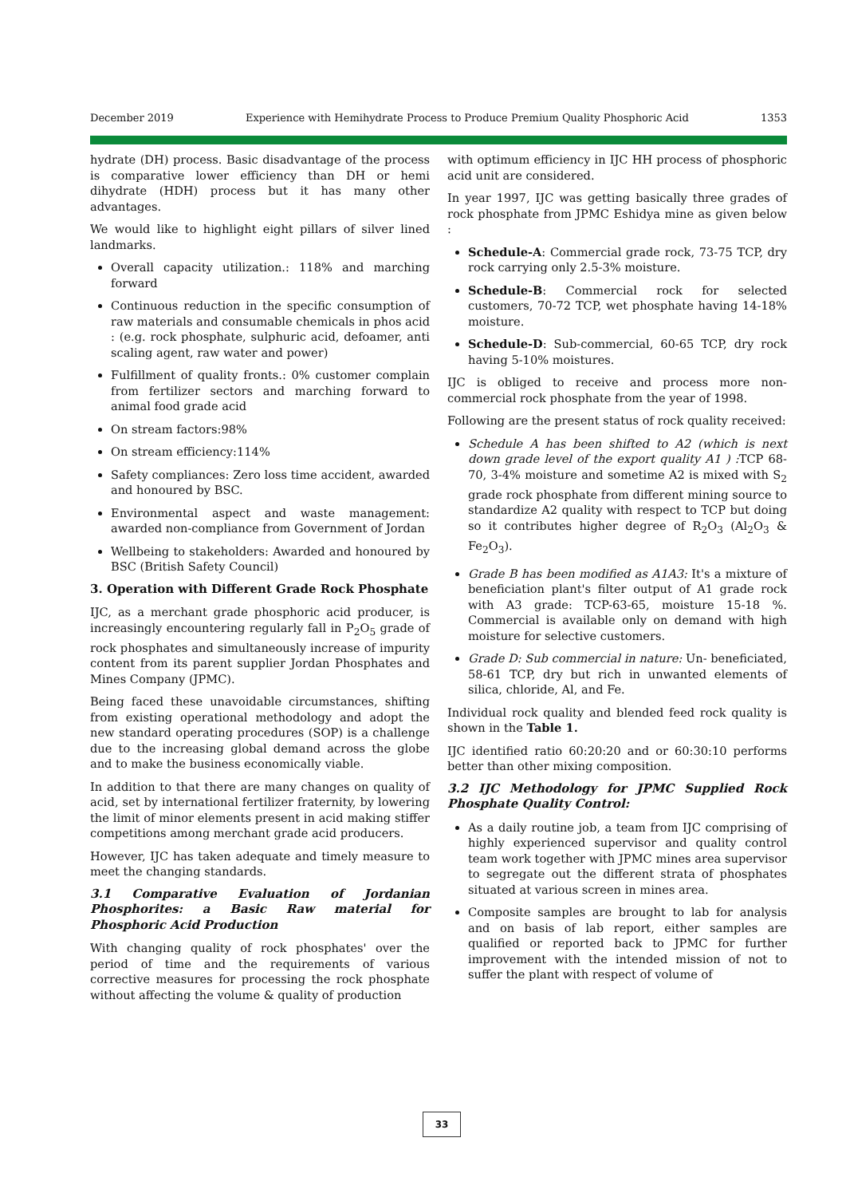December 2019 Experience with Hemihydrate Process to Produce Premium Quality Phosphoric Acid 1353
hydrate (DH) process. Basic disadvantage of the process is comparative lower efficiency than DH or hemi dihydrate (HDH) process but it has many other advantages.
We would like to highlight eight pillars of silver lined landmarks.
Overall capacity utilization.: 118% and marching forward
Continuous reduction in the specific consumption of raw materials and consumable chemicals in phos acid : (e.g. rock phosphate, sulphuric acid, defoamer, anti scaling agent, raw water and power)
Fulfillment of quality fronts.: 0% customer complain from fertilizer sectors and marching forward to animal food grade acid
On stream factors:98%
On stream efficiency:114%
Safety compliances: Zero loss time accident, awarded and honoured by BSC.
Environmental aspect and waste management: awarded non-compliance from Government of Jordan
Wellbeing to stakeholders: Awarded and honoured by BSC (British Safety Council)
3. Operation with Different Grade Rock Phosphate
IJC, as a merchant grade phosphoric acid producer, is increasingly encountering regularly fall in P<sub>2</sub>O<sub>5</sub> grade of rock phosphates and simultaneously increase of impurity content from its parent supplier Jordan Phosphates and Mines Company (JPMC).
Being faced these unavoidable circumstances, shifting from existing operational methodology and adopt the new standard operating procedures (SOP) is a challenge due to the increasing global demand across the globe and to make the business economically viable.
In addition to that there are many changes on quality of acid, set by international fertilizer fraternity, by lowering the limit of minor elements present in acid making stiffer competitions among merchant grade acid producers.
However, IJC has taken adequate and timely measure to meet the changing standards.
3.1 Comparative Evaluation of Jordanian Phosphorites: a Basic Raw material for Phosphoric Acid Production
With changing quality of rock phosphates' over the period of time and the requirements of various corrective measures for processing the rock phosphate without affecting the volume & quality of production
with optimum efficiency in IJC HH process of phosphoric acid unit are considered.
In year 1997, IJC was getting basically three grades of rock phosphate from JPMC Eshidya mine as given below :
Schedule-A: Commercial grade rock, 73-75 TCP, dry rock carrying only 2.5-3% moisture.
Schedule-B: Commercial rock for selected customers, 70-72 TCP, wet phosphate having 14-18% moisture.
Schedule-D: Sub-commercial, 60-65 TCP, dry rock having 5-10% moistures.
IJC is obliged to receive and process more non-commercial rock phosphate from the year of 1998.
Following are the present status of rock quality received:
Schedule A has been shifted to A2 (which is next down grade level of the export quality A1 ) : TCP 68-70, 3-4% moisture and sometime A2 is mixed with S<sub>2</sub> grade rock phosphate from different mining source to standardize A2 quality with respect to TCP but doing so it contributes higher degree of R<sub>2</sub>O<sub>3</sub> (Al<sub>2</sub>O<sub>3</sub> & Fe<sub>2</sub>O<sub>3</sub>).
Grade B has been modified as A1A3: It's a mixture of beneficiation plant's filter output of A1 grade rock with A3 grade: TCP-63-65, moisture 15-18 %. Commercial is available only on demand with high moisture for selective customers.
Grade D: Sub commercial in nature: Un- beneficiated, 58-61 TCP, dry but rich in unwanted elements of silica, chloride, Al, and Fe.
Individual rock quality and blended feed rock quality is shown in the Table 1.
IJC identified ratio 60:20:20 and or 60:30:10 performs better than other mixing composition.
3.2 IJC Methodology for JPMC Supplied Rock Phosphate Quality Control:
As a daily routine job, a team from IJC comprising of highly experienced supervisor and quality control team work together with JPMC mines area supervisor to segregate out the different strata of phosphates situated at various screen in mines area.
Composite samples are brought to lab for analysis and on basis of lab report, either samples are qualified or reported back to JPMC for further improvement with the intended mission of not to suffer the plant with respect of volume of
33